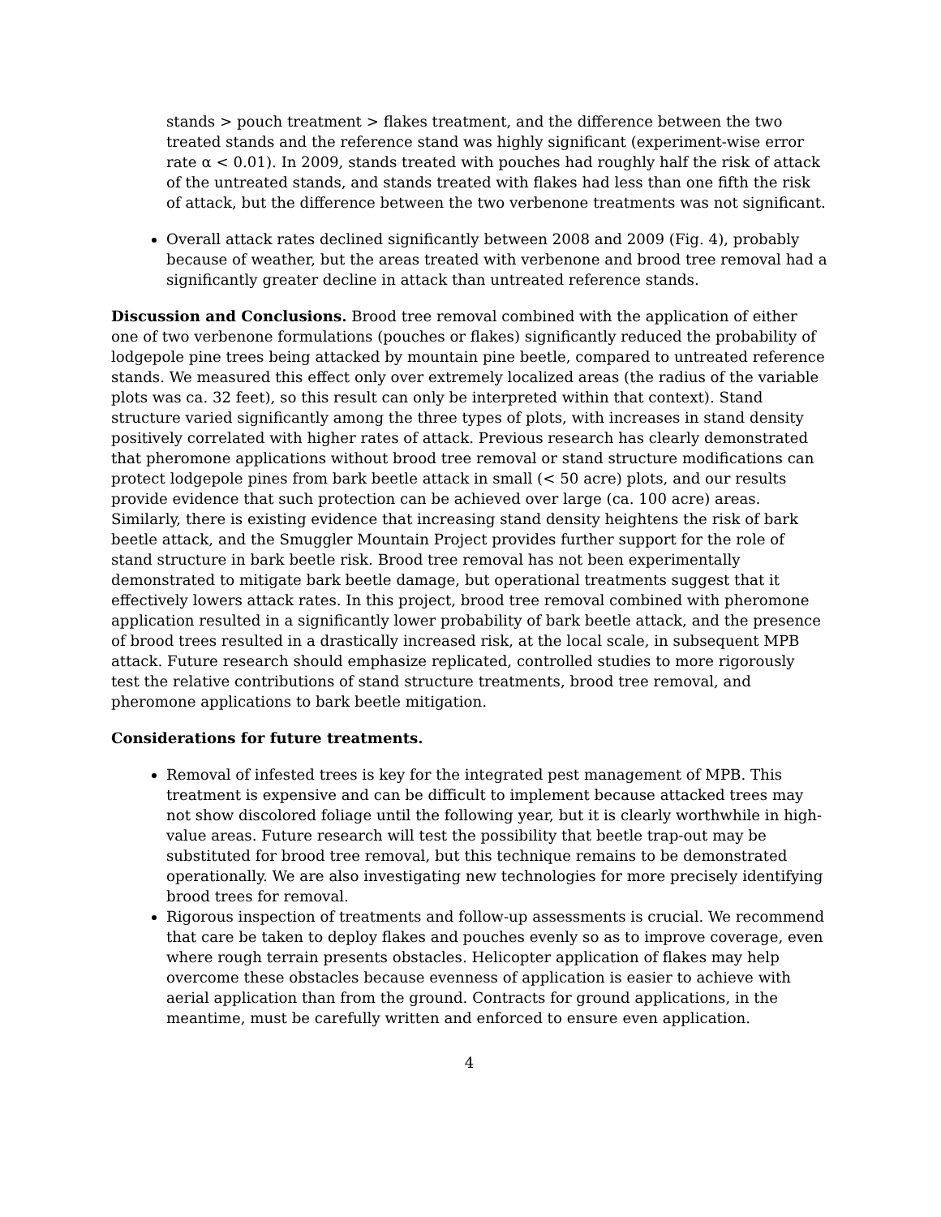stands > pouch treatment > flakes treatment, and the difference between the two treated stands and the reference stand was highly significant (experiment-wise error rate α < 0.01). In 2009, stands treated with pouches had roughly half the risk of attack of the untreated stands, and stands treated with flakes had less than one fifth the risk of attack, but the difference between the two verbenone treatments was not significant.
Overall attack rates declined significantly between 2008 and 2009 (Fig. 4), probably because of weather, but the areas treated with verbenone and brood tree removal had a significantly greater decline in attack than untreated reference stands.
Discussion and Conclusions. Brood tree removal combined with the application of either one of two verbenone formulations (pouches or flakes) significantly reduced the probability of lodgepole pine trees being attacked by mountain pine beetle, compared to untreated reference stands. We measured this effect only over extremely localized areas (the radius of the variable plots was ca. 32 feet), so this result can only be interpreted within that context). Stand structure varied significantly among the three types of plots, with increases in stand density positively correlated with higher rates of attack. Previous research has clearly demonstrated that pheromone applications without brood tree removal or stand structure modifications can protect lodgepole pines from bark beetle attack in small (< 50 acre) plots, and our results provide evidence that such protection can be achieved over large (ca. 100 acre) areas. Similarly, there is existing evidence that increasing stand density heightens the risk of bark beetle attack, and the Smuggler Mountain Project provides further support for the role of stand structure in bark beetle risk. Brood tree removal has not been experimentally demonstrated to mitigate bark beetle damage, but operational treatments suggest that it effectively lowers attack rates. In this project, brood tree removal combined with pheromone application resulted in a significantly lower probability of bark beetle attack, and the presence of brood trees resulted in a drastically increased risk, at the local scale, in subsequent MPB attack. Future research should emphasize replicated, controlled studies to more rigorously test the relative contributions of stand structure treatments, brood tree removal, and pheromone applications to bark beetle mitigation.
Considerations for future treatments.
Removal of infested trees is key for the integrated pest management of MPB. This treatment is expensive and can be difficult to implement because attacked trees may not show discolored foliage until the following year, but it is clearly worthwhile in high-value areas. Future research will test the possibility that beetle trap-out may be substituted for brood tree removal, but this technique remains to be demonstrated operationally. We are also investigating new technologies for more precisely identifying brood trees for removal.
Rigorous inspection of treatments and follow-up assessments is crucial. We recommend that care be taken to deploy flakes and pouches evenly so as to improve coverage, even where rough terrain presents obstacles. Helicopter application of flakes may help overcome these obstacles because evenness of application is easier to achieve with aerial application than from the ground. Contracts for ground applications, in the meantime, must be carefully written and enforced to ensure even application.
4